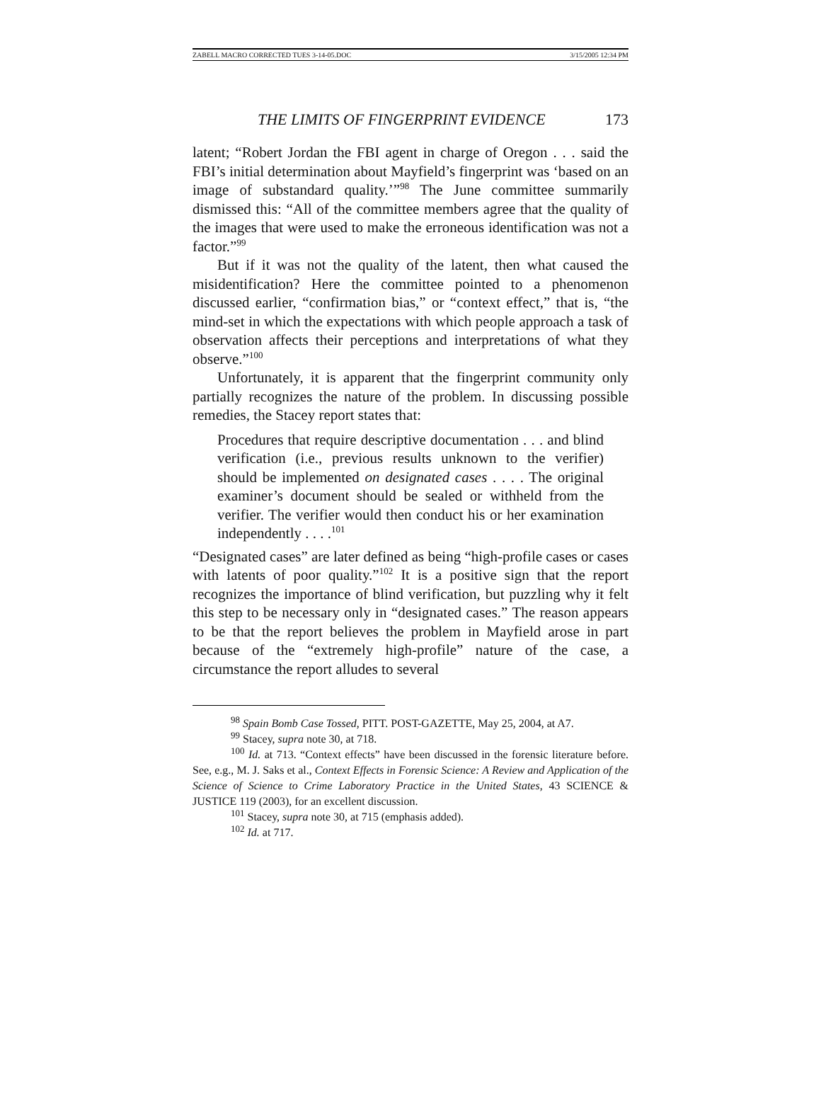ZABELL MACRO CORRECTED TUES 3-14-05.DOC 3/15/2005 12:34 PM
THE LIMITS OF FINGERPRINT EVIDENCE 173
latent; “Robert Jordan the FBI agent in charge of Oregon . . . said the FBI’s initial determination about Mayfield’s fingerprint was ‘based on an image of substandard quality.’”<sup>98</sup> The June committee summarily dismissed this: “All of the committee members agree that the quality of the images that were used to make the erroneous identification was not a factor.”<sup>99</sup>
But if it was not the quality of the latent, then what caused the misidentification? Here the committee pointed to a phenomenon discussed earlier, “confirmation bias,” or “context effect,” that is, “the mind-set in which the expectations with which people approach a task of observation affects their perceptions and interpretations of what they observe.”<sup>100</sup>
Unfortunately, it is apparent that the fingerprint community only partially recognizes the nature of the problem. In discussing possible remedies, the Stacey report states that:
Procedures that require descriptive documentation . . . and blind verification (i.e., previous results unknown to the verifier) should be implemented on designated cases . . . . The original examiner’s document should be sealed or withheld from the verifier. The verifier would then conduct his or her examination independently . . . .<sup>101</sup>
“Designated cases” are later defined as being “high-profile cases or cases with latents of poor quality.”<sup>102</sup> It is a positive sign that the report recognizes the importance of blind verification, but puzzling why it felt this step to be necessary only in “designated cases.” The reason appears to be that the report believes the problem in Mayfield arose in part because of the “extremely high-profile” nature of the case, a circumstance the report alludes to several
<sup>98</sup> Spain Bomb Case Tossed, PITT. POST-GAZETTE, May 25, 2004, at A7.
<sup>99</sup> Stacey, supra note 30, at 718.
<sup>100</sup> Id. at 713. “Context effects” have been discussed in the forensic literature before. See, e.g., M. J. Saks et al., Context Effects in Forensic Science: A Review and Application of the Science of Science to Crime Laboratory Practice in the United States, 43 SCIENCE & JUSTICE 119 (2003), for an excellent discussion.
<sup>101</sup> Stacey, supra note 30, at 715 (emphasis added).
<sup>102</sup> Id. at 717.